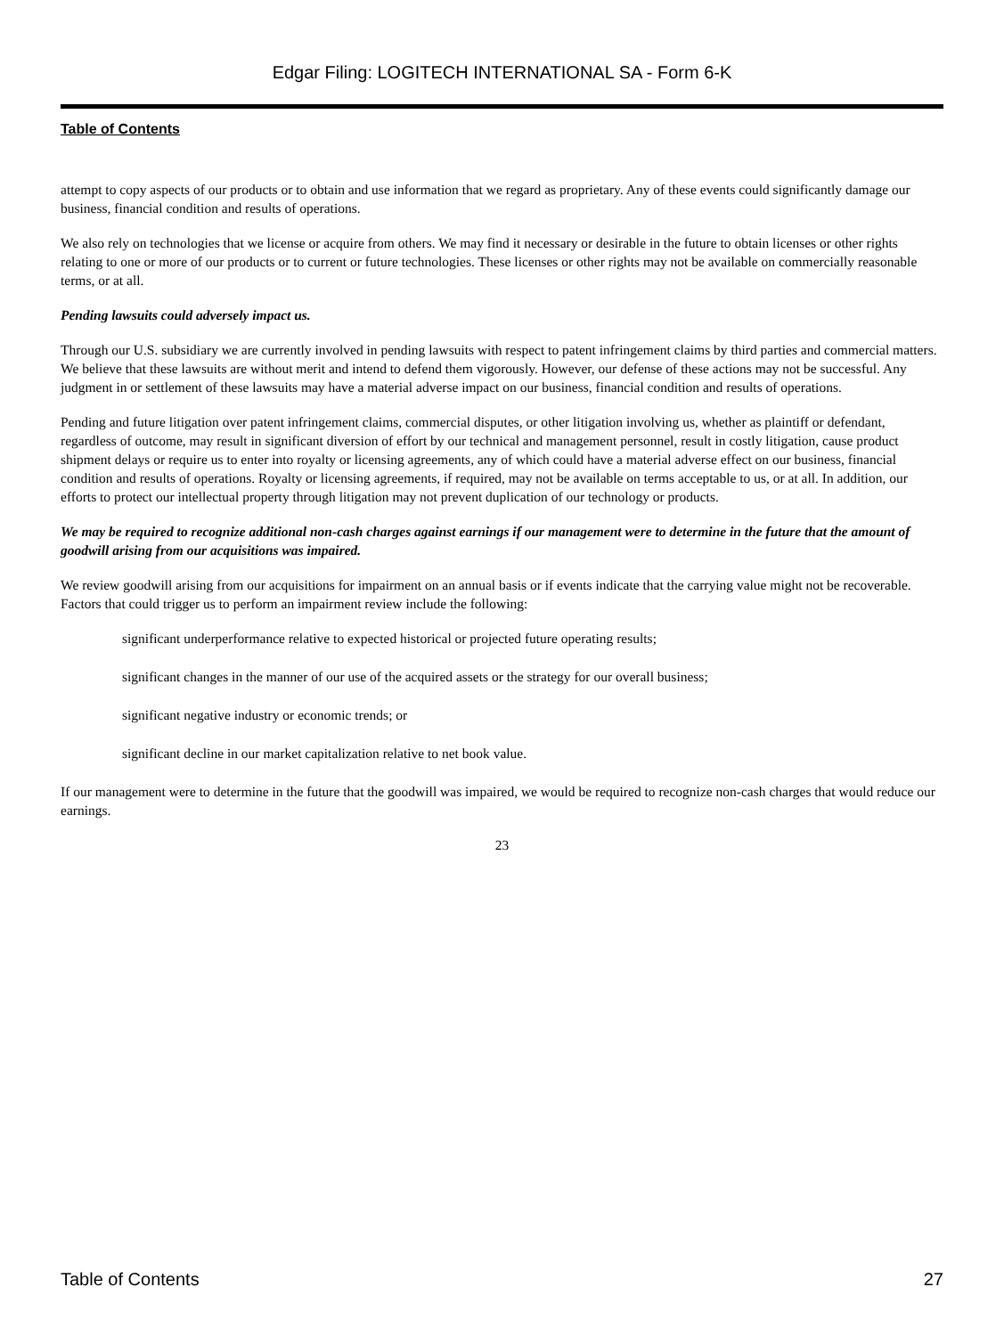Edgar Filing: LOGITECH INTERNATIONAL SA - Form 6-K
Table of Contents
attempt to copy aspects of our products or to obtain and use information that we regard as proprietary. Any of these events could significantly damage our business, financial condition and results of operations.
We also rely on technologies that we license or acquire from others. We may find it necessary or desirable in the future to obtain licenses or other rights relating to one or more of our products or to current or future technologies. These licenses or other rights may not be available on commercially reasonable terms, or at all.
Pending lawsuits could adversely impact us.
Through our U.S. subsidiary we are currently involved in pending lawsuits with respect to patent infringement claims by third parties and commercial matters. We believe that these lawsuits are without merit and intend to defend them vigorously. However, our defense of these actions may not be successful. Any judgment in or settlement of these lawsuits may have a material adverse impact on our business, financial condition and results of operations.
Pending and future litigation over patent infringement claims, commercial disputes, or other litigation involving us, whether as plaintiff or defendant, regardless of outcome, may result in significant diversion of effort by our technical and management personnel, result in costly litigation, cause product shipment delays or require us to enter into royalty or licensing agreements, any of which could have a material adverse effect on our business, financial condition and results of operations. Royalty or licensing agreements, if required, may not be available on terms acceptable to us, or at all. In addition, our efforts to protect our intellectual property through litigation may not prevent duplication of our technology or products.
We may be required to recognize additional non-cash charges against earnings if our management were to determine in the future that the amount of goodwill arising from our acquisitions was impaired.
We review goodwill arising from our acquisitions for impairment on an annual basis or if events indicate that the carrying value might not be recoverable. Factors that could trigger us to perform an impairment review include the following:
significant underperformance relative to expected historical or projected future operating results;
significant changes in the manner of our use of the acquired assets or the strategy for our overall business;
significant negative industry or economic trends; or
significant decline in our market capitalization relative to net book value.
If our management were to determine in the future that the goodwill was impaired, we would be required to recognize non-cash charges that would reduce our earnings.
23
Table of Contents 27